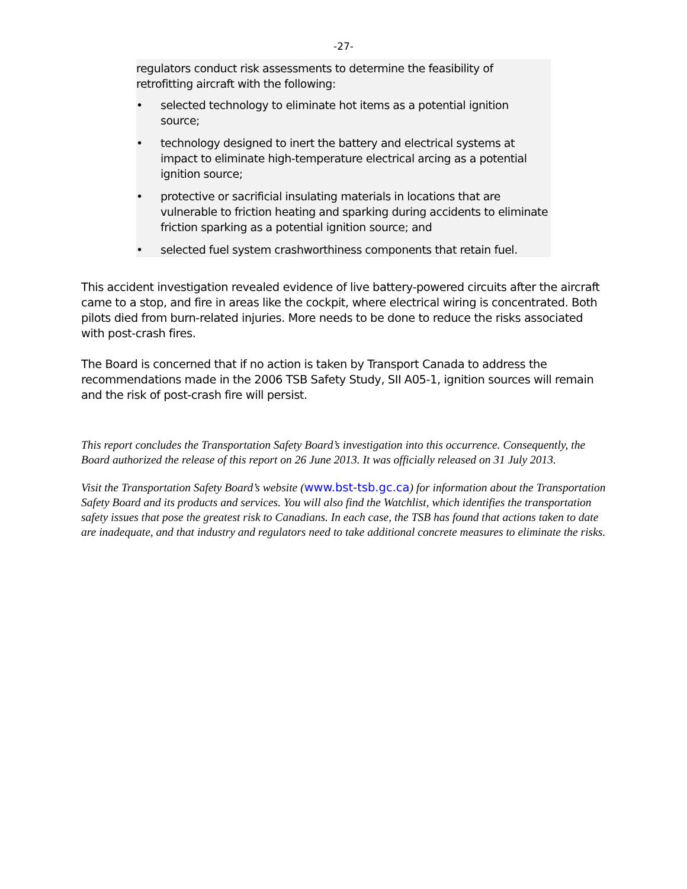-27-
regulators conduct risk assessments to determine the feasibility of retrofitting aircraft with the following:
• selected technology to eliminate hot items as a potential ignition source;
• technology designed to inert the battery and electrical systems at impact to eliminate high-temperature electrical arcing as a potential ignition source;
• protective or sacrificial insulating materials in locations that are vulnerable to friction heating and sparking during accidents to eliminate friction sparking as a potential ignition source; and
• selected fuel system crashworthiness components that retain fuel.
This accident investigation revealed evidence of live battery-powered circuits after the aircraft came to a stop, and fire in areas like the cockpit, where electrical wiring is concentrated. Both pilots died from burn-related injuries. More needs to be done to reduce the risks associated with post-crash fires.
The Board is concerned that if no action is taken by Transport Canada to address the recommendations made in the 2006 TSB Safety Study, SII A05-1, ignition sources will remain and the risk of post-crash fire will persist.
This report concludes the Transportation Safety Board’s investigation into this occurrence. Consequently, the Board authorized the release of this report on 26 June 2013. It was officially released on 31 July 2013.
Visit the Transportation Safety Board’s website (www.bst-tsb.gc.ca) for information about the Transportation Safety Board and its products and services. You will also find the Watchlist, which identifies the transportation safety issues that pose the greatest risk to Canadians. In each case, the TSB has found that actions taken to date are inadequate, and that industry and regulators need to take additional concrete measures to eliminate the risks.